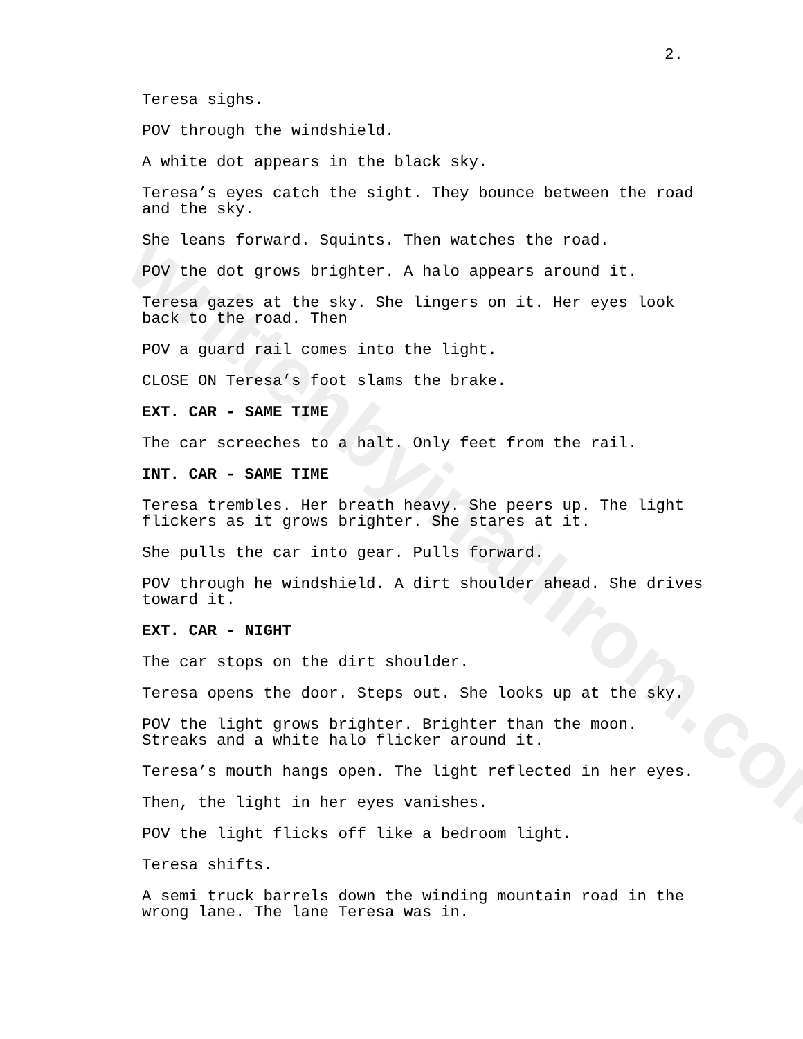2.
Teresa sighs.
POV through the windshield.
A white dot appears in the black sky.
Teresa’s eyes catch the sight. They bounce between the road and the sky.
She leans forward. Squints. Then watches the road.
POV the dot grows brighter. A halo appears around it.
Teresa gazes at the sky. She lingers on it. Her eyes look back to the road. Then
POV a guard rail comes into the light.
CLOSE ON Teresa’s foot slams the brake.
EXT. CAR - SAME TIME
The car screeches to a halt. Only feet from the rail.
INT. CAR - SAME TIME
Teresa trembles. Her breath heavy. She peers up. The light flickers as it grows brighter. She stares at it.
She pulls the car into gear. Pulls forward.
POV through he windshield. A dirt shoulder ahead. She drives toward it.
EXT. CAR - NIGHT
The car stops on the dirt shoulder.
Teresa opens the door. Steps out. She looks up at the sky.
POV the light grows brighter. Brighter than the moon. Streaks and a white halo flicker around it.
Teresa’s mouth hangs open. The light reflected in her eyes.
Then, the light in her eyes vanishes.
POV the light flicks off like a bedroom light.
Teresa shifts.
A semi truck barrels down the winding mountain road in the wrong lane. The lane Teresa was in.
writtenbyinathrom.com